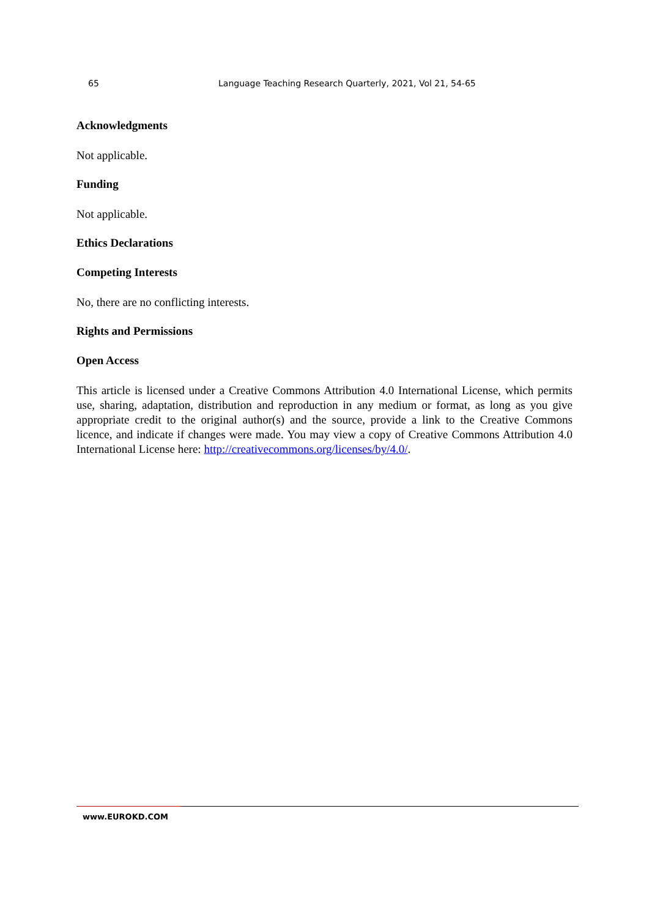65 Language Teaching Research Quarterly, 2021, Vol 21, 54-65
Acknowledgments
Not applicable.
Funding
Not applicable.
Ethics Declarations
Competing Interests
No, there are no conflicting interests.
Rights and Permissions
Open Access
This article is licensed under a Creative Commons Attribution 4.0 International License, which permits use, sharing, adaptation, distribution and reproduction in any medium or format, as long as you give appropriate credit to the original author(s) and the source, provide a link to the Creative Commons licence, and indicate if changes were made. You may view a copy of Creative Commons Attribution 4.0 International License here: http://creativecommons.org/licenses/by/4.0/.
www.EUROKD.COM